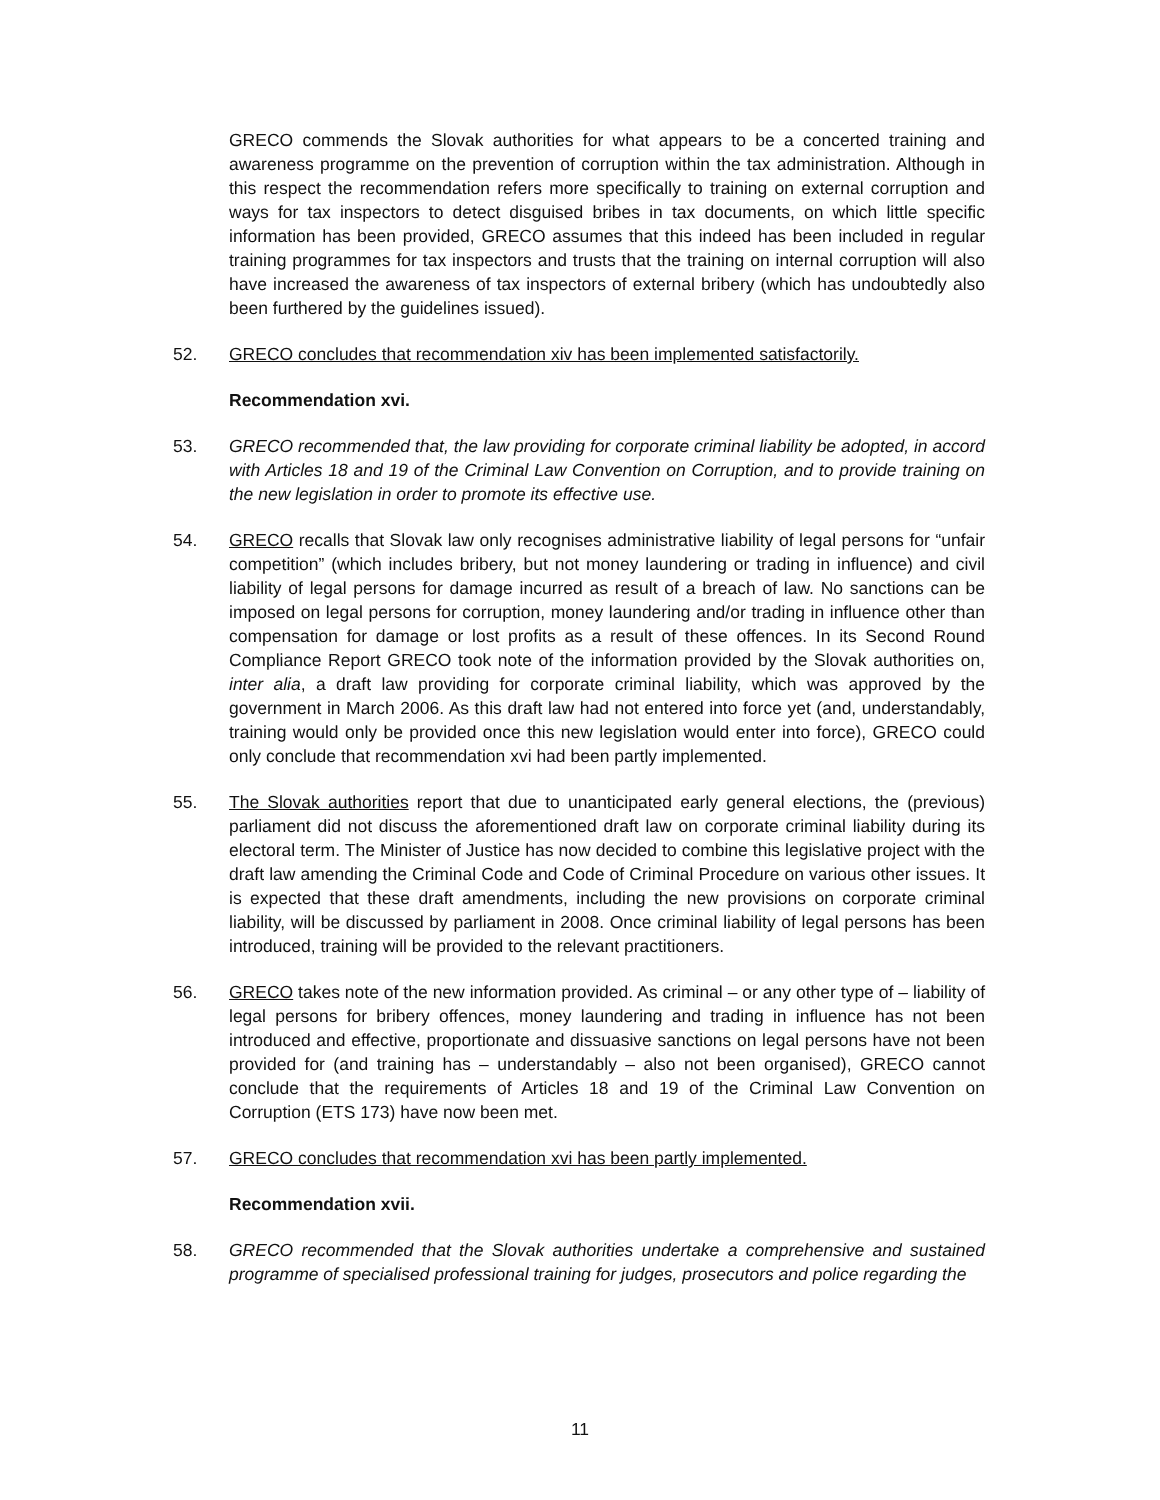GRECO commends the Slovak authorities for what appears to be a concerted training and awareness programme on the prevention of corruption within the tax administration. Although in this respect the recommendation refers more specifically to training on external corruption and ways for tax inspectors to detect disguised bribes in tax documents, on which little specific information has been provided, GRECO assumes that this indeed has been included in regular training programmes for tax inspectors and trusts that the training on internal corruption will also have increased the awareness of tax inspectors of external bribery (which has undoubtedly also been furthered by the guidelines issued).
52. GRECO concludes that recommendation xiv has been implemented satisfactorily.
Recommendation xvi.
53. GRECO recommended that, the law providing for corporate criminal liability be adopted, in accord with Articles 18 and 19 of the Criminal Law Convention on Corruption, and to provide training on the new legislation in order to promote its effective use.
54. GRECO recalls that Slovak law only recognises administrative liability of legal persons for “unfair competition” (which includes bribery, but not money laundering or trading in influence) and civil liability of legal persons for damage incurred as result of a breach of law. No sanctions can be imposed on legal persons for corruption, money laundering and/or trading in influence other than compensation for damage or lost profits as a result of these offences. In its Second Round Compliance Report GRECO took note of the information provided by the Slovak authorities on, inter alia, a draft law providing for corporate criminal liability, which was approved by the government in March 2006. As this draft law had not entered into force yet (and, understandably, training would only be provided once this new legislation would enter into force), GRECO could only conclude that recommendation xvi had been partly implemented.
55. The Slovak authorities report that due to unanticipated early general elections, the (previous) parliament did not discuss the aforementioned draft law on corporate criminal liability during its electoral term. The Minister of Justice has now decided to combine this legislative project with the draft law amending the Criminal Code and Code of Criminal Procedure on various other issues. It is expected that these draft amendments, including the new provisions on corporate criminal liability, will be discussed by parliament in 2008. Once criminal liability of legal persons has been introduced, training will be provided to the relevant practitioners.
56. GRECO takes note of the new information provided. As criminal – or any other type of – liability of legal persons for bribery offences, money laundering and trading in influence has not been introduced and effective, proportionate and dissuasive sanctions on legal persons have not been provided for (and training has – understandably – also not been organised), GRECO cannot conclude that the requirements of Articles 18 and 19 of the Criminal Law Convention on Corruption (ETS 173) have now been met.
57. GRECO concludes that recommendation xvi has been partly implemented.
Recommendation xvii.
58. GRECO recommended that the Slovak authorities undertake a comprehensive and sustained programme of specialised professional training for judges, prosecutors and police regarding the
11